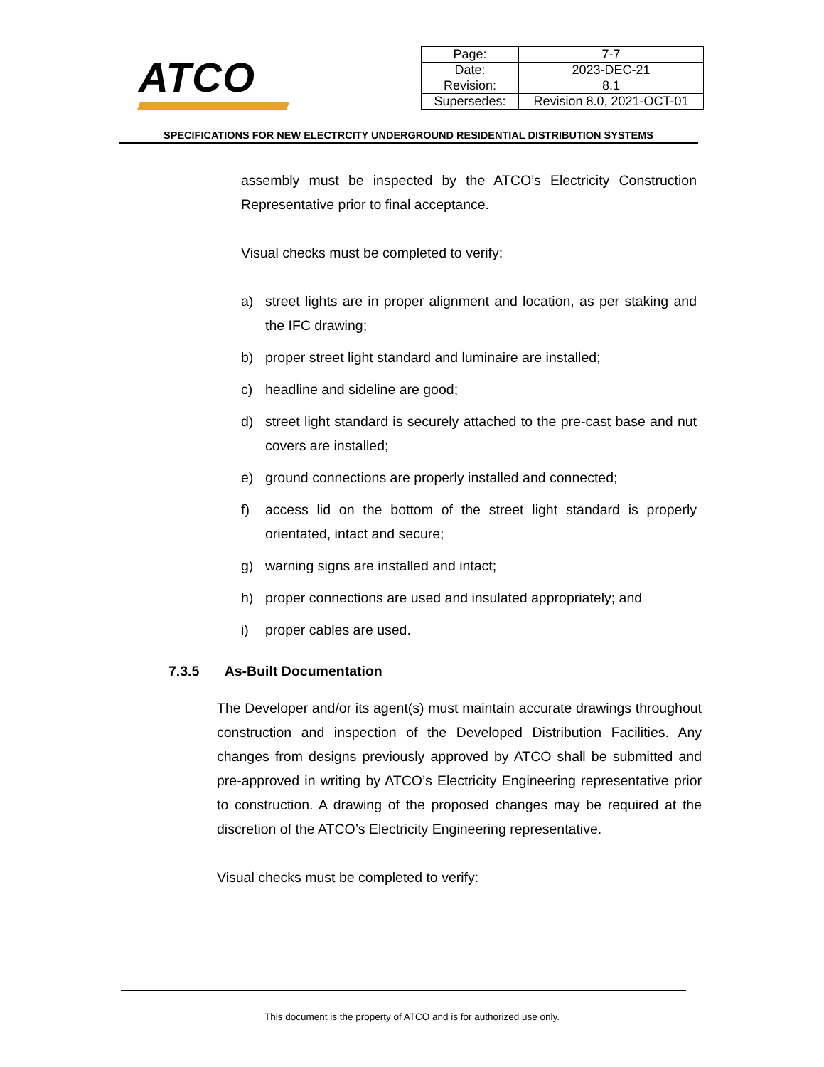ATCO
| Page: | 7-7 |
| Date: | 2023-DEC-21 |
| Revision: | 8.1 |
| Supersedes: | Revision 8.0, 2021-OCT-01 |
SPECIFICATIONS FOR NEW ELECTRCITY UNDERGROUND RESIDENTIAL DISTRIBUTION SYSTEMS
assembly must be inspected by the ATCO’s Electricity Construction Representative prior to final acceptance.
Visual checks must be completed to verify:
a) street lights are in proper alignment and location, as per staking and the IFC drawing;
b) proper street light standard and luminaire are installed;
c) headline and sideline are good;
d) street light standard is securely attached to the pre-cast base and nut covers are installed;
e) ground connections are properly installed and connected;
f) access lid on the bottom of the street light standard is properly orientated, intact and secure;
g) warning signs are installed and intact;
h) proper connections are used and insulated appropriately; and
i) proper cables are used.
7.3.5 As-Built Documentation
The Developer and/or its agent(s) must maintain accurate drawings throughout construction and inspection of the Developed Distribution Facilities. Any changes from designs previously approved by ATCO shall be submitted and pre-approved in writing by ATCO’s Electricity Engineering representative prior to construction. A drawing of the proposed changes may be required at the discretion of the ATCO’s Electricity Engineering representative.
Visual checks must be completed to verify:
This document is the property of ATCO and is for authorized use only.